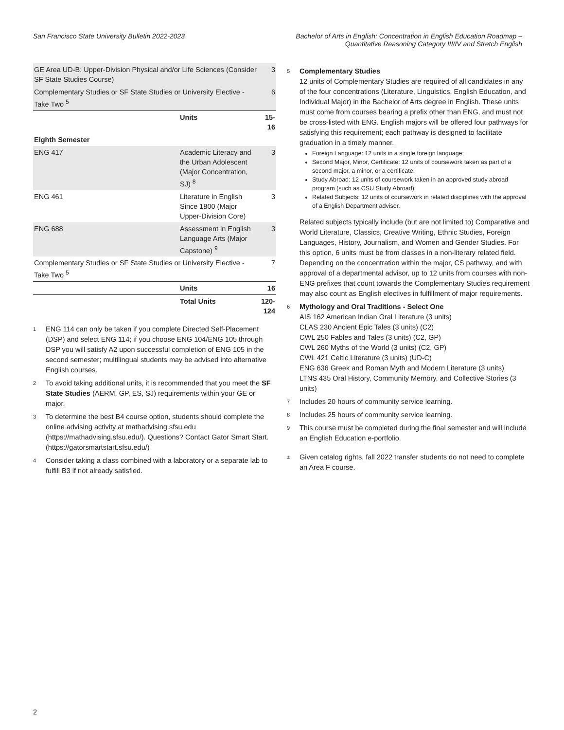San Francisco State University Bulletin 2022-2023
Bachelor of Arts in English: Concentration in English Education Roadmap –
Quantitative Reasoning Category III/IV and Stretch English
| GE Area UD-B: Upper-Division Physical and/or Life Sciences (Consider SF State Studies Course) | | 3 |
| Complementary Studies or SF State Studies or University Elective - Take Two <sup>5</sup> | | 6 |
| | Units | 15-16 |
| Eighth Semester | | |
| ENG 417 | Academic Literacy and the Urban Adolescent (Major Concentration, SJ) <sup>8</sup> | 3 |
| ENG 461 | Literature in English Since 1800 (Major Upper-Division Core) | 3 |
| ENG 688 | Assessment in English Language Arts (Major Capstone) <sup>9</sup> | 3 |
| Complementary Studies or SF State Studies or University Elective - Take Two <sup>5</sup> | | 7 |
| | Units | 16 |
| | Total Units | 120-124 |
1 ENG 114 can only be taken if you complete Directed Self-Placement (DSP) and select ENG 114; if you choose ENG 104/ENG 105 through DSP you will satisfy A2 upon successful completion of ENG 105 in the second semester; multilingual students may be advised into alternative English courses.
2 To avoid taking additional units, it is recommended that you meet the SF State Studies (AERM, GP, ES, SJ) requirements within your GE or major.
3 To determine the best B4 course option, students should complete the online advising activity at mathadvising.sfsu.edu (https://mathadvising.sfsu.edu/). Questions? Contact Gator Smart Start. (https://gatorsmartstart.sfsu.edu/)
4 Consider taking a class combined with a laboratory or a separate lab to fulfill B3 if not already satisfied.
5
Complementary Studies
12 units of Complementary Studies are required of all candidates in any of the four concentrations (Literature, Linguistics, English Education, and Individual Major) in the Bachelor of Arts degree in English. These units must come from courses bearing a prefix other than ENG, and must not be cross-listed with ENG. English majors will be offered four pathways for satisfying this requirement; each pathway is designed to facilitate graduation in a timely manner.
Foreign Language: 12 units in a single foreign language;
Second Major, Minor, Certificate: 12 units of coursework taken as part of a second major, a minor, or a certificate;
Study Abroad: 12 units of coursework taken in an approved study abroad program (such as CSU Study Abroad);
Related Subjects: 12 units of coursework in related disciplines with the approval of a English Department advisor.
Related subjects typically include (but are not limited to) Comparative and World Literature, Classics, Creative Writing, Ethnic Studies, Foreign Languages, History, Journalism, and Women and Gender Studies. For this option, 6 units must be from classes in a non-literary related field.
Depending on the concentration within the major, CS pathway, and with approval of a departmental advisor, up to 12 units from courses with non-ENG prefixes that count towards the Complementary Studies requirement may also count as English electives in fulfillment of major requirements.
6
Mythology and Oral Traditions - Select One
AIS 162 American Indian Oral Literature (3 units)
CLAS 230 Ancient Epic Tales (3 units) (C2)
CWL 250 Fables and Tales (3 units) (C2, GP)
CWL 260 Myths of the World (3 units) (C2, GP)
CWL 421 Celtic Literature (3 units) (UD-C)
ENG 636 Greek and Roman Myth and Modern Literature (3 units)
LTNS 435 Oral History, Community Memory, and Collective Stories (3 units)
7 Includes 20 hours of community service learning.
8 Includes 25 hours of community service learning.
9 This course must be completed during the final semester and will include an English Education e-portfolio.
± Given catalog rights, fall 2022 transfer students do not need to complete an Area F course.
2